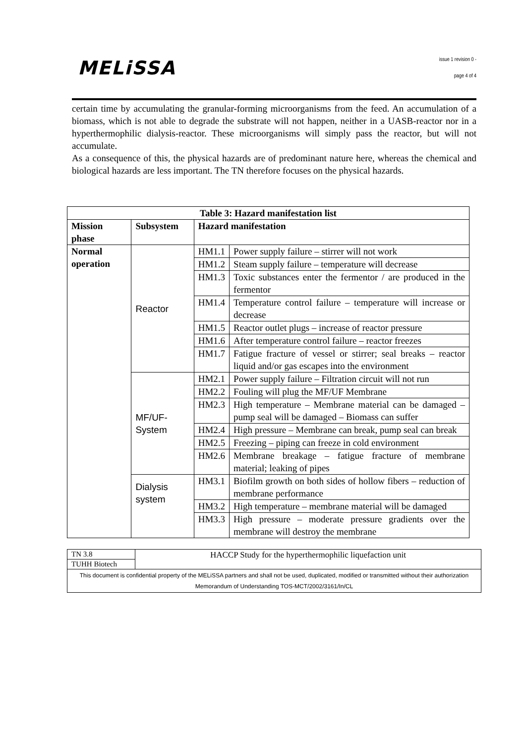MELiSSA
issue 1 revision 0 -
page 4 of 4
certain time by accumulating the granular-forming microorganisms from the feed. An accumulation of a biomass, which is not able to degrade the substrate will not happen, neither in a UASB-reactor nor in a hyperthermophilic dialysis-reactor. These microorganisms will simply pass the reactor, but will not accumulate.
As a consequence of this, the physical hazards are of predominant nature here, whereas the chemical and biological hazards are less important. The TN therefore focuses on the physical hazards.
| Table 3: Hazard manifestation list | | | |
| --- | --- | --- | --- |
| Mission phase | Subsystem | Hazard manifestation | |
| Normal operation | Reactor | HM1.1 | Power supply failure – stirrer will not work |
| | | HM1.2 | Steam supply failure – temperature will decrease |
| | | HM1.3 | Toxic substances enter the fermentor / are produced in the fermentor |
| | | HM1.4 | Temperature control failure – temperature will increase or decrease |
| | | HM1.5 | Reactor outlet plugs – increase of reactor pressure |
| | | HM1.6 | After temperature control failure – reactor freezes |
| | | HM1.7 | Fatigue fracture of vessel or stirrer; seal breaks – reactor liquid and/or gas escapes into the environment |
| | MF/UF-System | HM2.1 | Power supply failure – Filtration circuit will not run |
| | | HM2.2 | Fouling will plug the MF/UF Membrane |
| | | HM2.3 | High temperature – Membrane material can be damaged – pump seal will be damaged – Biomass can suffer |
| | | HM2.4 | High pressure – Membrane can break, pump seal can break |
| | | HM2.5 | Freezing – piping can freeze in cold environment |
| | | HM2.6 | Membrane breakage – fatigue fracture of membrane material; leaking of pipes |
| | Dialysis system | HM3.1 | Biofilm growth on both sides of hollow fibers – reduction of membrane performance |
| | | HM3.2 | High temperature – membrane material will be damaged |
| | | HM3.3 | High pressure – moderate pressure gradients over the membrane will destroy the membrane |
| TN 3.8 | HACCP Study for the hyperthermophilic liquefaction unit |
| TUHH Biotech | |
| This document is confidential property of the MELiSSA partners and shall not be used, duplicated, modified or transmitted without their authorization Memorandum of Understanding TOS-MCT/2002/3161/In/CL | |